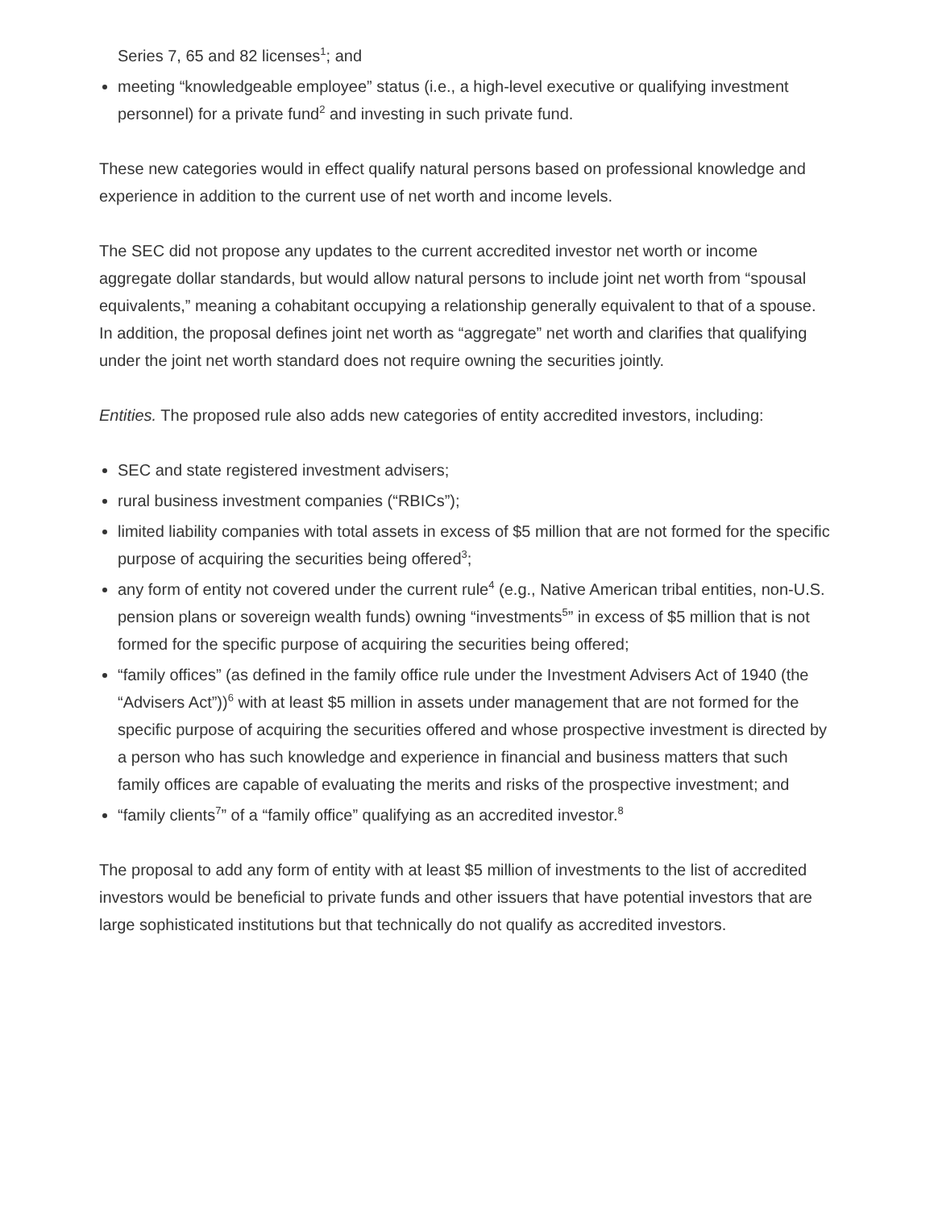Series 7, 65 and 82 licenses<sup>1</sup>; and
meeting “knowledgeable employee” status (i.e., a high-level executive or qualifying investment personnel) for a private fund<sup>2</sup> and investing in such private fund.
These new categories would in effect qualify natural persons based on professional knowledge and experience in addition to the current use of net worth and income levels.
The SEC did not propose any updates to the current accredited investor net worth or income aggregate dollar standards, but would allow natural persons to include joint net worth from “spousal equivalents,” meaning a cohabitant occupying a relationship generally equivalent to that of a spouse. In addition, the proposal defines joint net worth as “aggregate” net worth and clarifies that qualifying under the joint net worth standard does not require owning the securities jointly.
Entities. The proposed rule also adds new categories of entity accredited investors, including:
SEC and state registered investment advisers;
rural business investment companies (“RBICs”);
limited liability companies with total assets in excess of $5 million that are not formed for the specific purpose of acquiring the securities being offered<sup>3</sup>;
any form of entity not covered under the current rule<sup>4</sup> (e.g., Native American tribal entities, non-U.S. pension plans or sovereign wealth funds) owning “investments<sup>5</sup>” in excess of $5 million that is not formed for the specific purpose of acquiring the securities being offered;
“family offices” (as defined in the family office rule under the Investment Advisers Act of 1940 (the “Advisers Act”))<sup>6</sup> with at least $5 million in assets under management that are not formed for the specific purpose of acquiring the securities offered and whose prospective investment is directed by a person who has such knowledge and experience in financial and business matters that such family offices are capable of evaluating the merits and risks of the prospective investment; and
“family clients<sup>7</sup>” of a “family office” qualifying as an accredited investor.<sup>8</sup>
The proposal to add any form of entity with at least $5 million of investments to the list of accredited investors would be beneficial to private funds and other issuers that have potential investors that are large sophisticated institutions but that technically do not qualify as accredited investors.